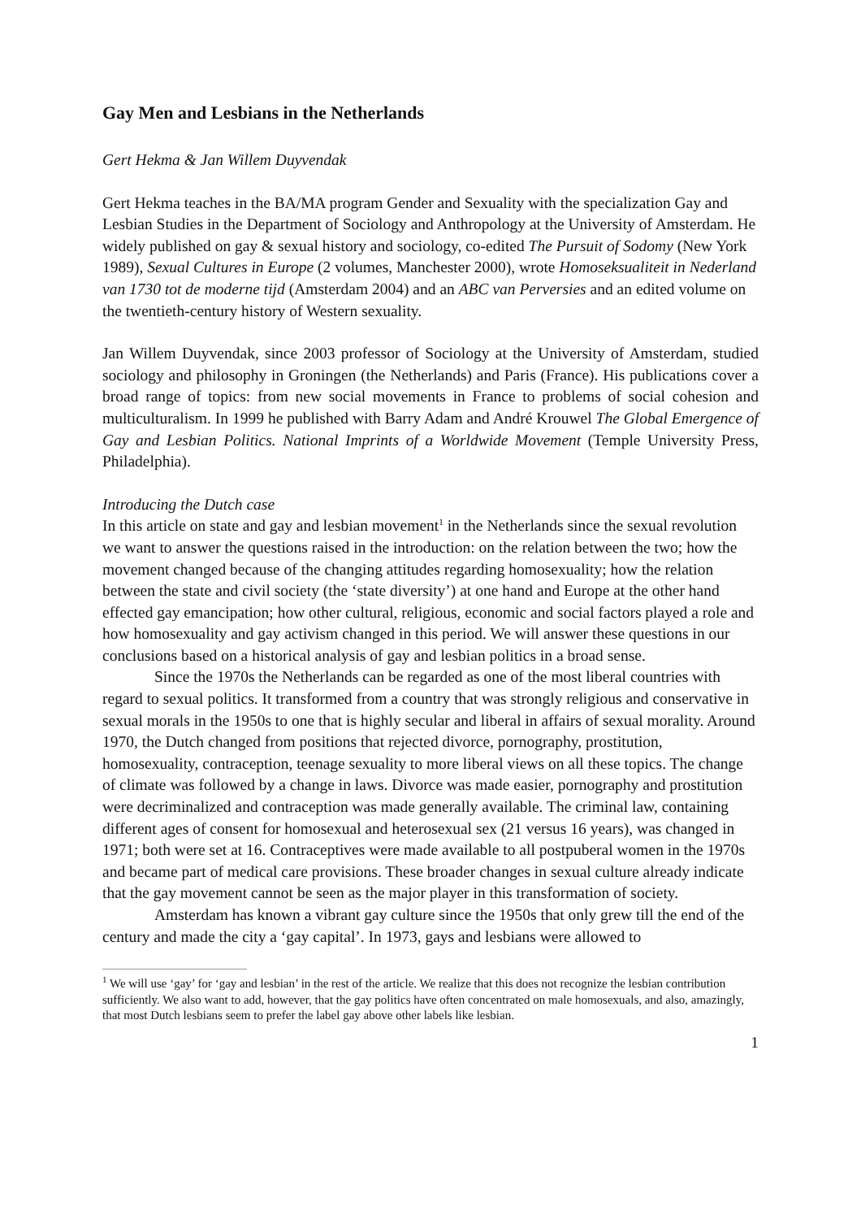Gay Men and Lesbians in the Netherlands
Gert Hekma & Jan Willem Duyvendak
Gert Hekma teaches in the BA/MA program Gender and Sexuality with the specialization Gay and Lesbian Studies in the Department of Sociology and Anthropology at the University of Amsterdam. He widely published on gay & sexual history and sociology, co-edited The Pursuit of Sodomy (New York 1989), Sexual Cultures in Europe (2 volumes, Manchester 2000), wrote Homoseksualiteit in Nederland van 1730 tot de moderne tijd (Amsterdam 2004) and an ABC van Perversies and an edited volume on the twentieth-century history of Western sexuality.
Jan Willem Duyvendak, since 2003 professor of Sociology at the University of Amsterdam, studied sociology and philosophy in Groningen (the Netherlands) and Paris (France). His publications cover a broad range of topics: from new social movements in France to problems of social cohesion and multiculturalism. In 1999 he published with Barry Adam and André Krouwel The Global Emergence of Gay and Lesbian Politics. National Imprints of a Worldwide Movement (Temple University Press, Philadelphia).
Introducing the Dutch case
In this article on state and gay and lesbian movement<sup>1</sup> in the Netherlands since the sexual revolution we want to answer the questions raised in the introduction: on the relation between the two; how the movement changed because of the changing attitudes regarding homosexuality; how the relation between the state and civil society (the ‘state diversity’) at one hand and Europe at the other hand effected gay emancipation; how other cultural, religious, economic and social factors played a role and how homosexuality and gay activism changed in this period. We will answer these questions in our conclusions based on a historical analysis of gay and lesbian politics in a broad sense.
Since the 1970s the Netherlands can be regarded as one of the most liberal countries with regard to sexual politics. It transformed from a country that was strongly religious and conservative in sexual morals in the 1950s to one that is highly secular and liberal in affairs of sexual morality. Around 1970, the Dutch changed from positions that rejected divorce, pornography, prostitution, homosexuality, contraception, teenage sexuality to more liberal views on all these topics. The change of climate was followed by a change in laws. Divorce was made easier, pornography and prostitution were decriminalized and contraception was made generally available. The criminal law, containing different ages of consent for homosexual and heterosexual sex (21 versus 16 years), was changed in 1971; both were set at 16. Contraceptives were made available to all postpuberal women in the 1970s and became part of medical care provisions. These broader changes in sexual culture already indicate that the gay movement cannot be seen as the major player in this transformation of society.
Amsterdam has known a vibrant gay culture since the 1950s that only grew till the end of the century and made the city a ‘gay capital’. In 1973, gays and lesbians were allowed to
<sup>1</sup> We will use ‘gay’ for ‘gay and lesbian’ in the rest of the article. We realize that this does not recognize the lesbian contribution sufficiently. We also want to add, however, that the gay politics have often concentrated on male homosexuals, and also, amazingly, that most Dutch lesbians seem to prefer the label gay above other labels like lesbian.
1